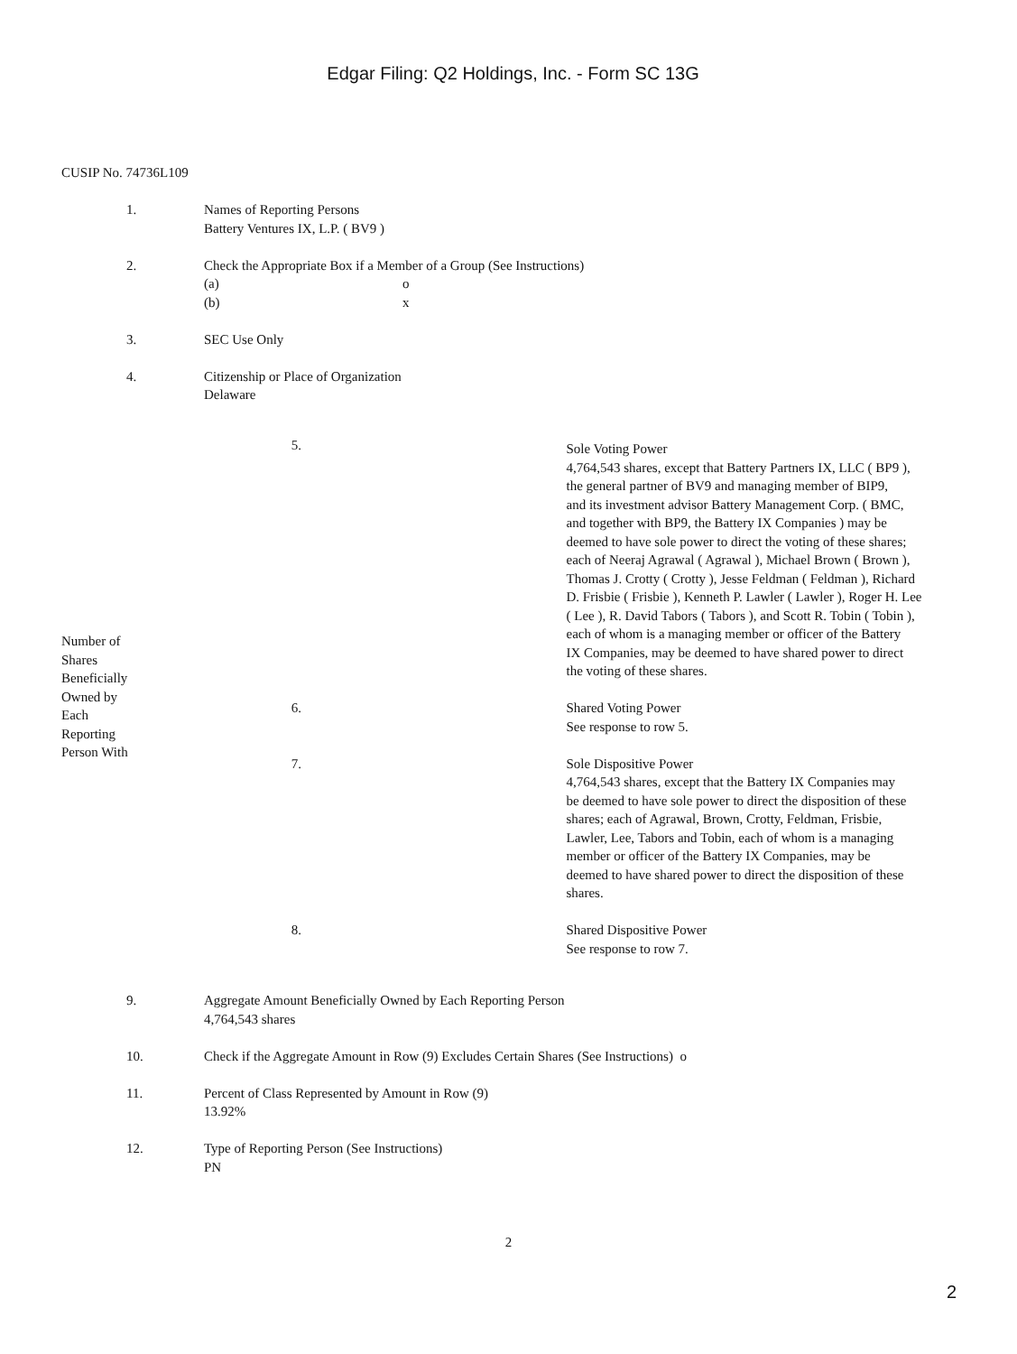Edgar Filing: Q2 Holdings, Inc. - Form SC 13G
CUSIP No. 74736L109
| 1. | Names of Reporting Persons Battery Ventures IX, L.P. ( BV9 ) |
| 2. | Check the Appropriate Box if a Member of a Group (See Instructions) (a) o (b) x |
| 3. | SEC Use Only |
| 4. | Citizenship or Place of Organization Delaware |
| Number of Shares Beneficially Owned by Each Reporting Person With | 5. | Sole Voting Power 4,764,543 shares, except that Battery Partners IX, LLC ( BP9 ), the general partner of BV9 and managing member of BIP9, and its investment advisor Battery Management Corp. ( BMC, and together with BP9, the Battery IX Companies ) may be deemed to have sole power to direct the voting of these shares; each of Neeraj Agrawal ( Agrawal ), Michael Brown ( Brown ), Thomas J. Crotty ( Crotty ), Jesse Feldman ( Feldman ), Richard D. Frisbie ( Frisbie ), Kenneth P. Lawler ( Lawler ), Roger H. Lee ( Lee ), R. David Tabors ( Tabors ), and Scott R. Tobin ( Tobin ), each of whom is a managing member or officer of the Battery IX Companies, may be deemed to have shared power to direct the voting of these shares. |
| | 6. | Shared Voting Power See response to row 5. |
| | 7. | Sole Dispositive Power 4,764,543 shares, except that the Battery IX Companies may be deemed to have sole power to direct the disposition of these shares; each of Agrawal, Brown, Crotty, Feldman, Frisbie, Lawler, Lee, Tabors and Tobin, each of whom is a managing member or officer of the Battery IX Companies, may be deemed to have shared power to direct the disposition of these shares. |
| | 8. | Shared Dispositive Power See response to row 7. |
| 9. | Aggregate Amount Beneficially Owned by Each Reporting Person 4,764,543 shares |
| 10. | Check if the Aggregate Amount in Row (9) Excludes Certain Shares (See Instructions) o |
| 11. | Percent of Class Represented by Amount in Row (9) 13.92% |
| 12. | Type of Reporting Person (See Instructions) PN |
2
2